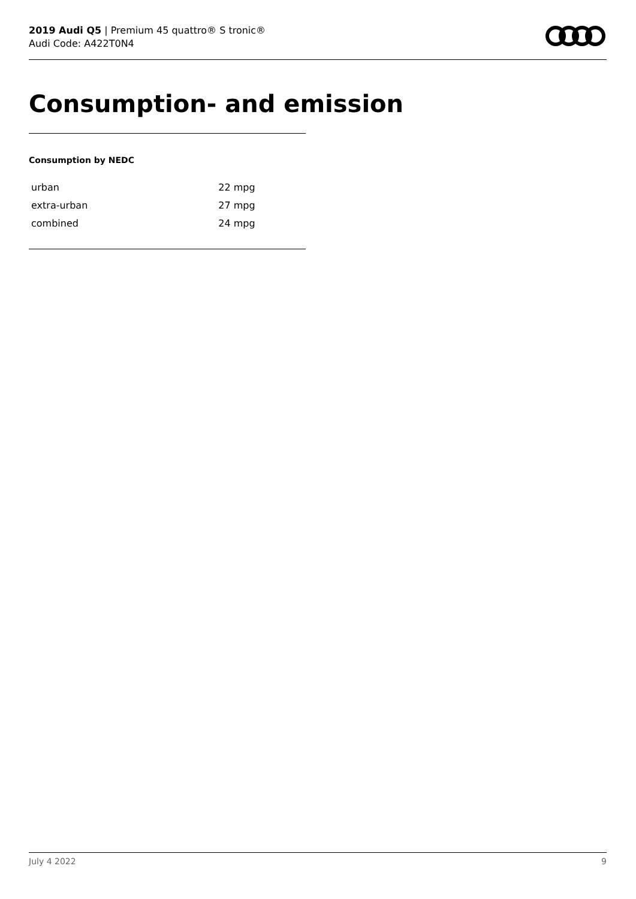2019 Audi Q5 | Premium 45 quattro® S tronic®
Audi Code: A422T0N4
Consumption- and emission
Consumption by NEDC
| urban | 22 mpg |
| extra-urban | 27 mpg |
| combined | 24 mpg |
July 4 2022 9